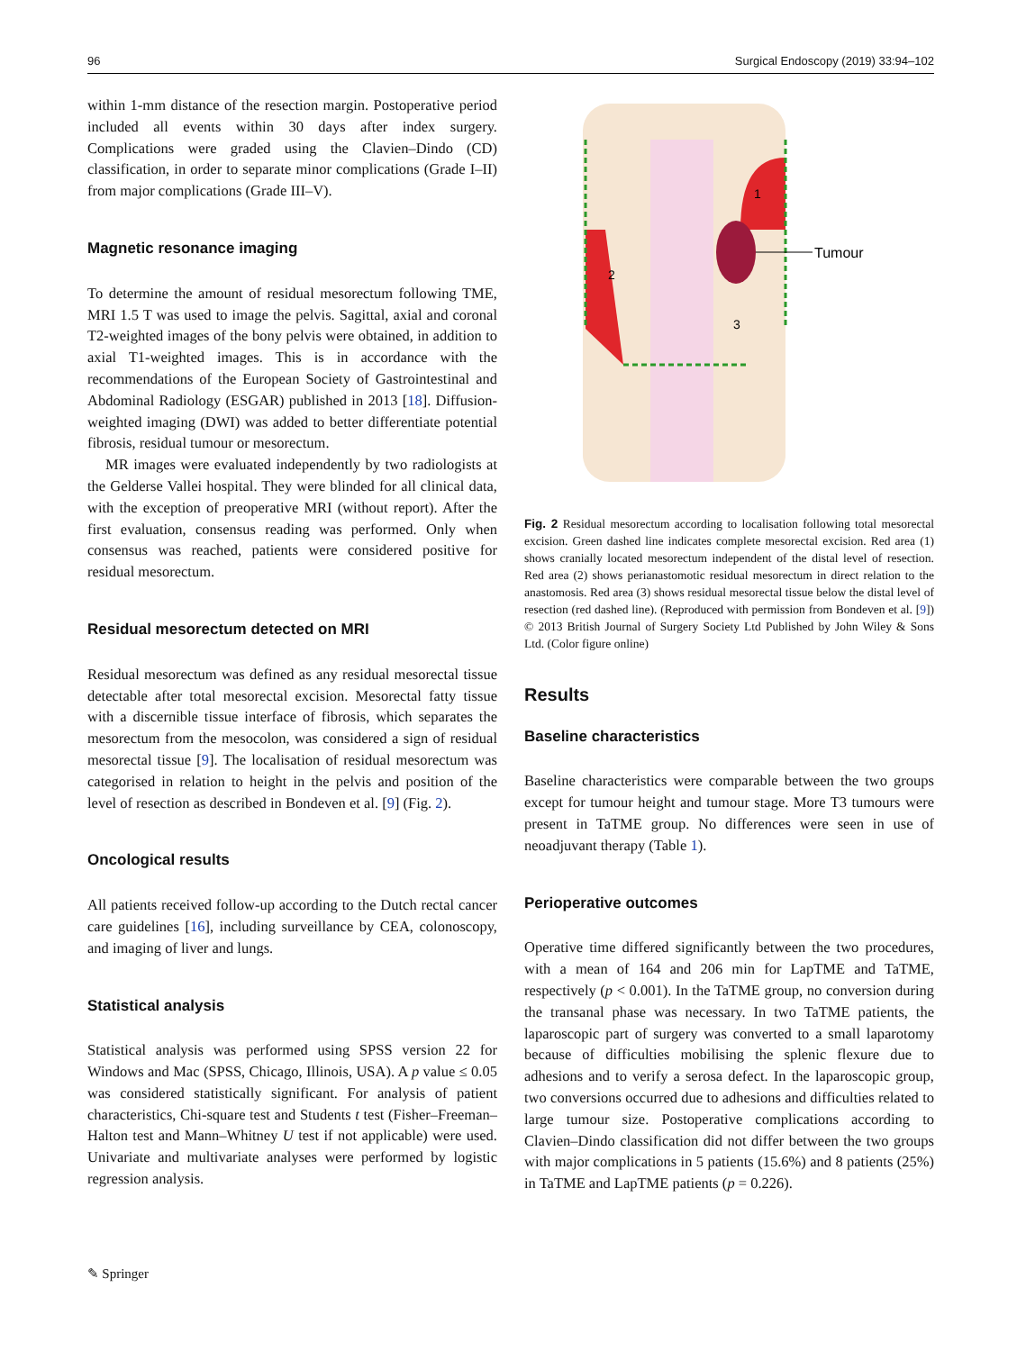96 Surgical Endoscopy (2019) 33:94–102
within 1-mm distance of the resection margin. Postoperative period included all events within 30 days after index surgery. Complications were graded using the Clavien–Dindo (CD) classification, in order to separate minor complications (Grade I–II) from major complications (Grade III–V).
Magnetic resonance imaging
To determine the amount of residual mesorectum following TME, MRI 1.5 T was used to image the pelvis. Sagittal, axial and coronal T2-weighted images of the bony pelvis were obtained, in addition to axial T1-weighted images. This is in accordance with the recommendations of the European Society of Gastrointestinal and Abdominal Radiology (ESGAR) published in 2013 [18]. Diffusion-weighted imaging (DWI) was added to better differentiate potential fibrosis, residual tumour or mesorectum.
MR images were evaluated independently by two radiologists at the Gelderse Vallei hospital. They were blinded for all clinical data, with the exception of preoperative MRI (without report). After the first evaluation, consensus reading was performed. Only when consensus was reached, patients were considered positive for residual mesorectum.
Residual mesorectum detected on MRI
Residual mesorectum was defined as any residual mesorectal tissue detectable after total mesorectal excision. Mesorectal fatty tissue with a discernible tissue interface of fibrosis, which separates the mesorectum from the mesocolon, was considered a sign of residual mesorectal tissue [9]. The localisation of residual mesorectum was categorised in relation to height in the pelvis and position of the level of resection as described in Bondeven et al. [9] (Fig. 2).
Oncological results
All patients received follow-up according to the Dutch rectal cancer care guidelines [16], including surveillance by CEA, colonoscopy, and imaging of liver and lungs.
Statistical analysis
Statistical analysis was performed using SPSS version 22 for Windows and Mac (SPSS, Chicago, Illinois, USA). A p value ≤ 0.05 was considered statistically significant. For analysis of patient characteristics, Chi-square test and Students t test (Fisher–Freeman–Halton test and Mann–Whitney U test if not applicable) were used. Univariate and multivariate analyses were performed by logistic regression analysis.
Tumour
1
2
3
Fig. 2 Residual mesorectum according to localisation following total mesorectal excision. Green dashed line indicates complete mesorectal excision. Red area (1) shows cranially located mesorectum independent of the distal level of resection. Red area (2) shows perianastomotic residual mesorectum in direct relation to the anastomosis. Red area (3) shows residual mesorectal tissue below the distal level of resection (red dashed line). (Reproduced with permission from Bondeven et al. [9]) © 2013 British Journal of Surgery Society Ltd Published by John Wiley & Sons Ltd. (Color figure online)
Results
Baseline characteristics
Baseline characteristics were comparable between the two groups except for tumour height and tumour stage. More T3 tumours were present in TaTME group. No differences were seen in use of neoadjuvant therapy (Table 1).
Perioperative outcomes
Operative time differed significantly between the two procedures, with a mean of 164 and 206 min for LapTME and TaTME, respectively (p < 0.001). In the TaTME group, no conversion during the transanal phase was necessary. In two TaTME patients, the laparoscopic part of surgery was converted to a small laparotomy because of difficulties mobilising the splenic flexure due to adhesions and to verify a serosa defect. In the laparoscopic group, two conversions occurred due to adhesions and difficulties related to large tumour size. Postoperative complications according to Clavien–Dindo classification did not differ between the two groups with major complications in 5 patients (15.6%) and 8 patients (25%) in TaTME and LapTME patients (p = 0.226).
✎ Springer